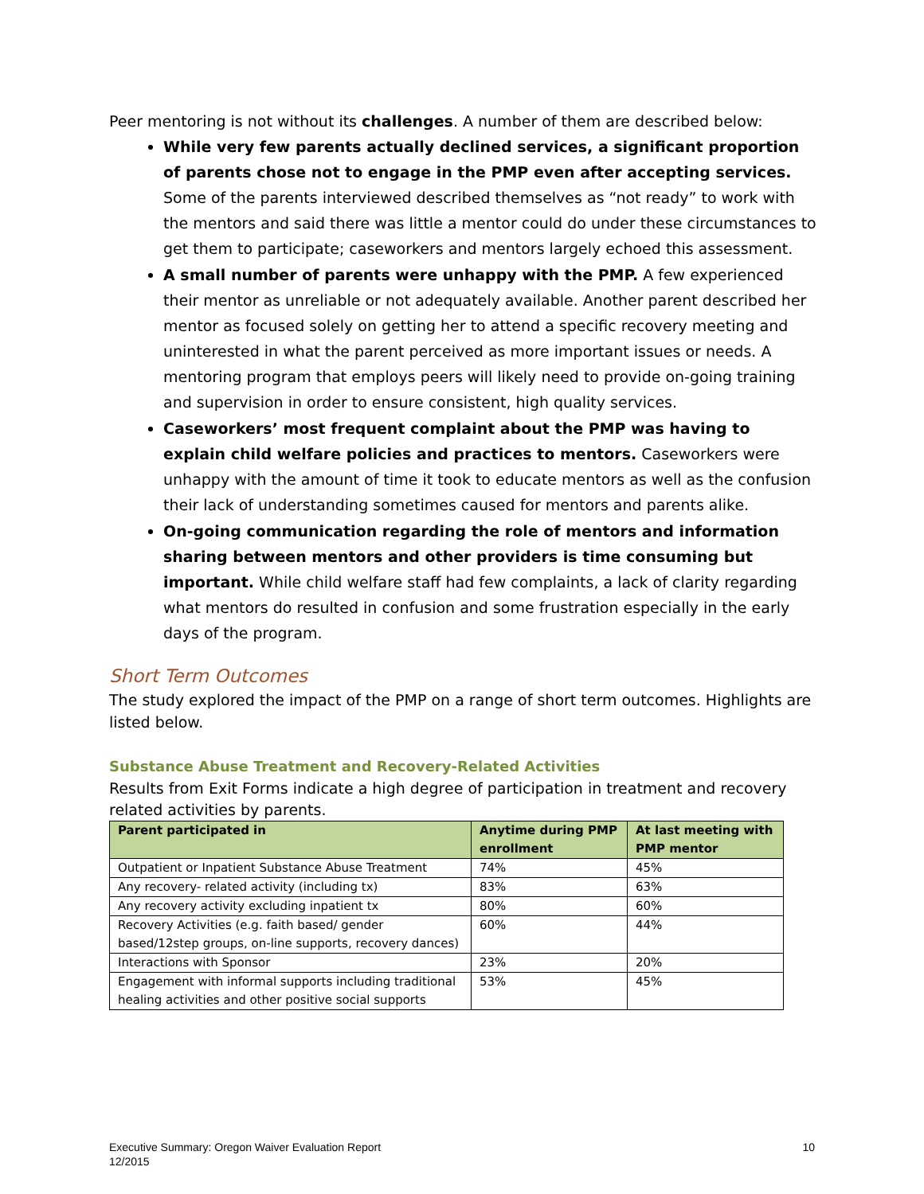Peer mentoring is not without its challenges. A number of them are described below:
While very few parents actually declined services, a significant proportion of parents chose not to engage in the PMP even after accepting services. Some of the parents interviewed described themselves as “not ready” to work with the mentors and said there was little a mentor could do under these circumstances to get them to participate; caseworkers and mentors largely echoed this assessment.
A small number of parents were unhappy with the PMP. A few experienced their mentor as unreliable or not adequately available. Another parent described her mentor as focused solely on getting her to attend a specific recovery meeting and uninterested in what the parent perceived as more important issues or needs. A mentoring program that employs peers will likely need to provide on-going training and supervision in order to ensure consistent, high quality services.
Caseworkers’ most frequent complaint about the PMP was having to explain child welfare policies and practices to mentors. Caseworkers were unhappy with the amount of time it took to educate mentors as well as the confusion their lack of understanding sometimes caused for mentors and parents alike.
On-going communication regarding the role of mentors and information sharing between mentors and other providers is time consuming but important. While child welfare staff had few complaints, a lack of clarity regarding what mentors do resulted in confusion and some frustration especially in the early days of the program.
Short Term Outcomes
The study explored the impact of the PMP on a range of short term outcomes. Highlights are listed below.
Substance Abuse Treatment and Recovery-Related Activities
Results from Exit Forms indicate a high degree of participation in treatment and recovery related activities by parents.
| Parent participated in | Anytime during PMP enrollment | At last meeting with PMP mentor |
| --- | --- | --- |
| Outpatient or Inpatient Substance Abuse Treatment | 74% | 45% |
| Any recovery- related activity (including tx) | 83% | 63% |
| Any recovery activity excluding inpatient tx | 80% | 60% |
| Recovery Activities (e.g. faith based/ gender based/12step groups, on-line supports, recovery dances) | 60% | 44% |
| Interactions with Sponsor | 23% | 20% |
| Engagement with informal supports including traditional healing activities and other positive social supports | 53% | 45% |
Executive Summary: Oregon Waiver Evaluation Report
12/2015
10